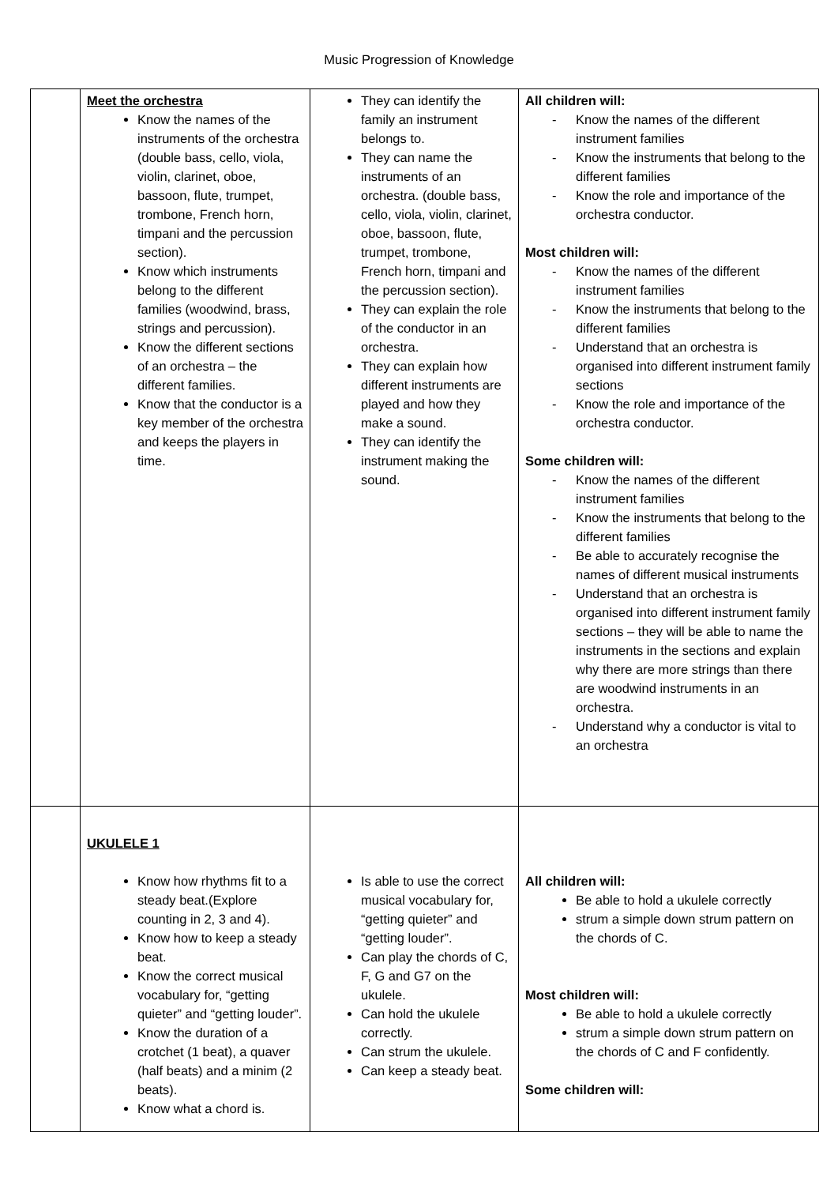Music Progression of Knowledge
| | Meet the orchestra Know the names of the instruments of the orchestra (double bass, cello, viola, violin, clarinet, oboe, bassoon, flute, trumpet, trombone, French horn, timpani and the percussion section). Know which instruments belong to the different families (woodwind, brass, strings and percussion). Know the different sections of an orchestra – the different families. Know that the conductor is a key member of the orchestra and keeps the players in time. | They can identify the family an instrument belongs to. They can name the instruments of an orchestra. (double bass, cello, viola, violin, clarinet, oboe, bassoon, flute, trumpet, trombone, French horn, timpani and the percussion section). They can explain the role of the conductor in an orchestra. They can explain how different instruments are played and how they make a sound. They can identify the instrument making the sound. | All children will: - Know the names of the different instrument families - Know the instruments that belong to the different families - Know the role and importance of the orchestra conductor. Most children will: - Know the names of the different instrument families - Know the instruments that belong to the different families - Understand that an orchestra is organised into different instrument family sections - Know the role and importance of the orchestra conductor. Some children will: - Know the names of the different instrument families - Know the instruments that belong to the different families - Be able to accurately recognise the names of different musical instruments - Understand that an orchestra is organised into different instrument family sections – they will be able to name the instruments in the sections and explain why there are more strings than there are woodwind instruments in an orchestra. - Understand why a conductor is vital to an orchestra |
| | UKULELE 1 Know how rhythms fit to a steady beat.(Explore counting in 2, 3 and 4). Know how to keep a steady beat. Know the correct musical vocabulary for, “getting quieter” and “getting louder”. Know the duration of a crotchet (1 beat), a quaver (half beats) and a minim (2 beats). Know what a chord is. | Is able to use the correct musical vocabulary for, “getting quieter” and “getting louder”. Can play the chords of C, F, G and G7 on the ukulele. Can hold the ukulele correctly. Can strum the ukulele. Can keep a steady beat. | All children will: Be able to hold a ukulele correctly strum a simple down strum pattern on the chords of C. Most children will: Be able to hold a ukulele correctly strum a simple down strum pattern on the chords of C and F confidently. Some children will: |